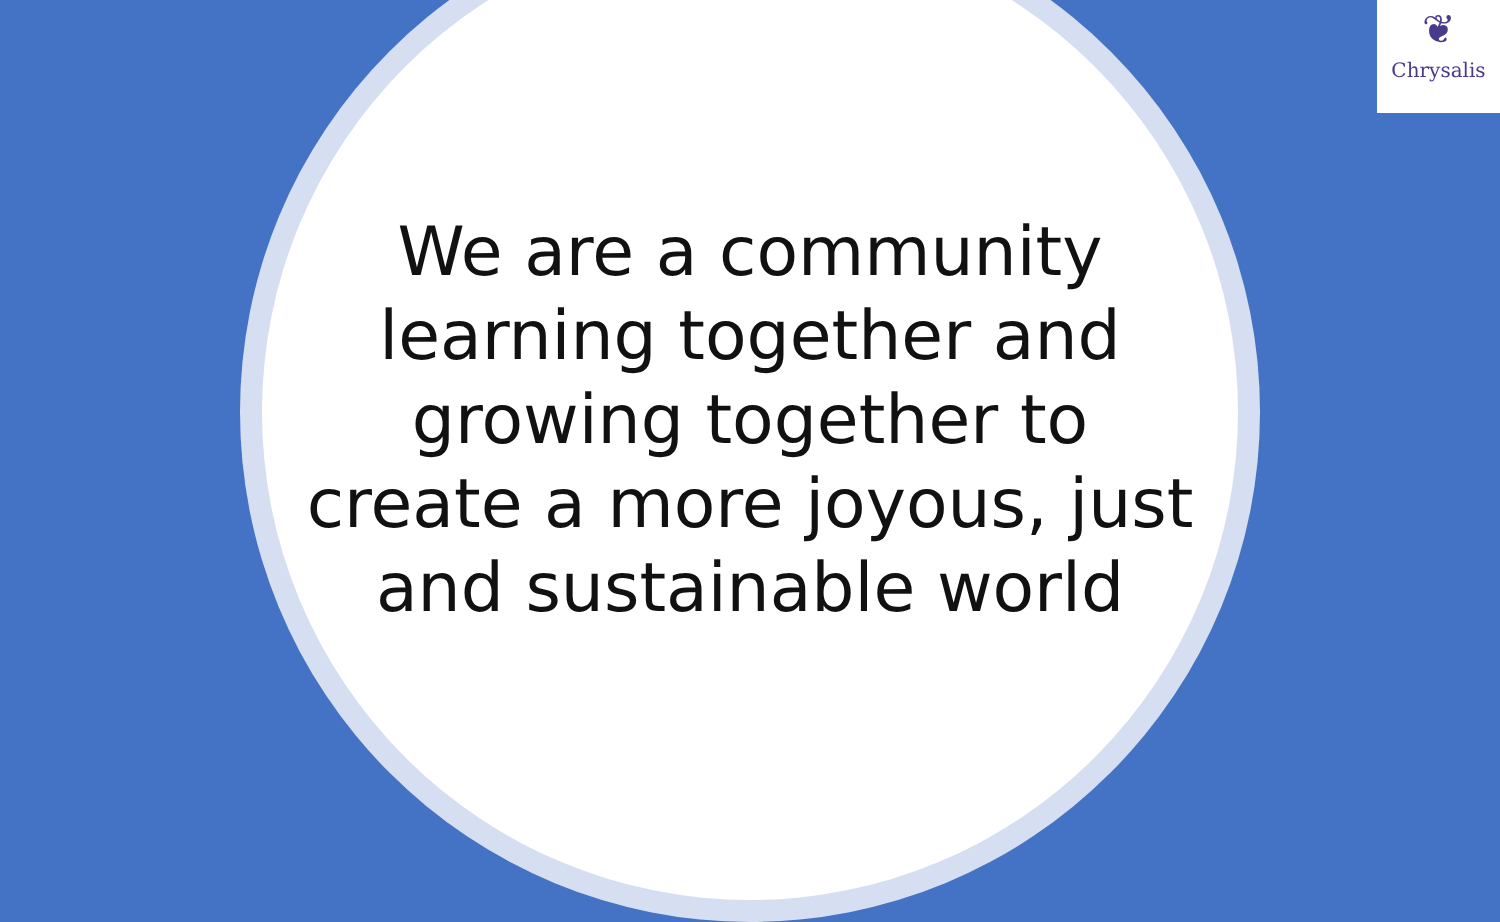We are a community learning together and growing together to create a more joyous, just and sustainable world
❦
Chrysalis